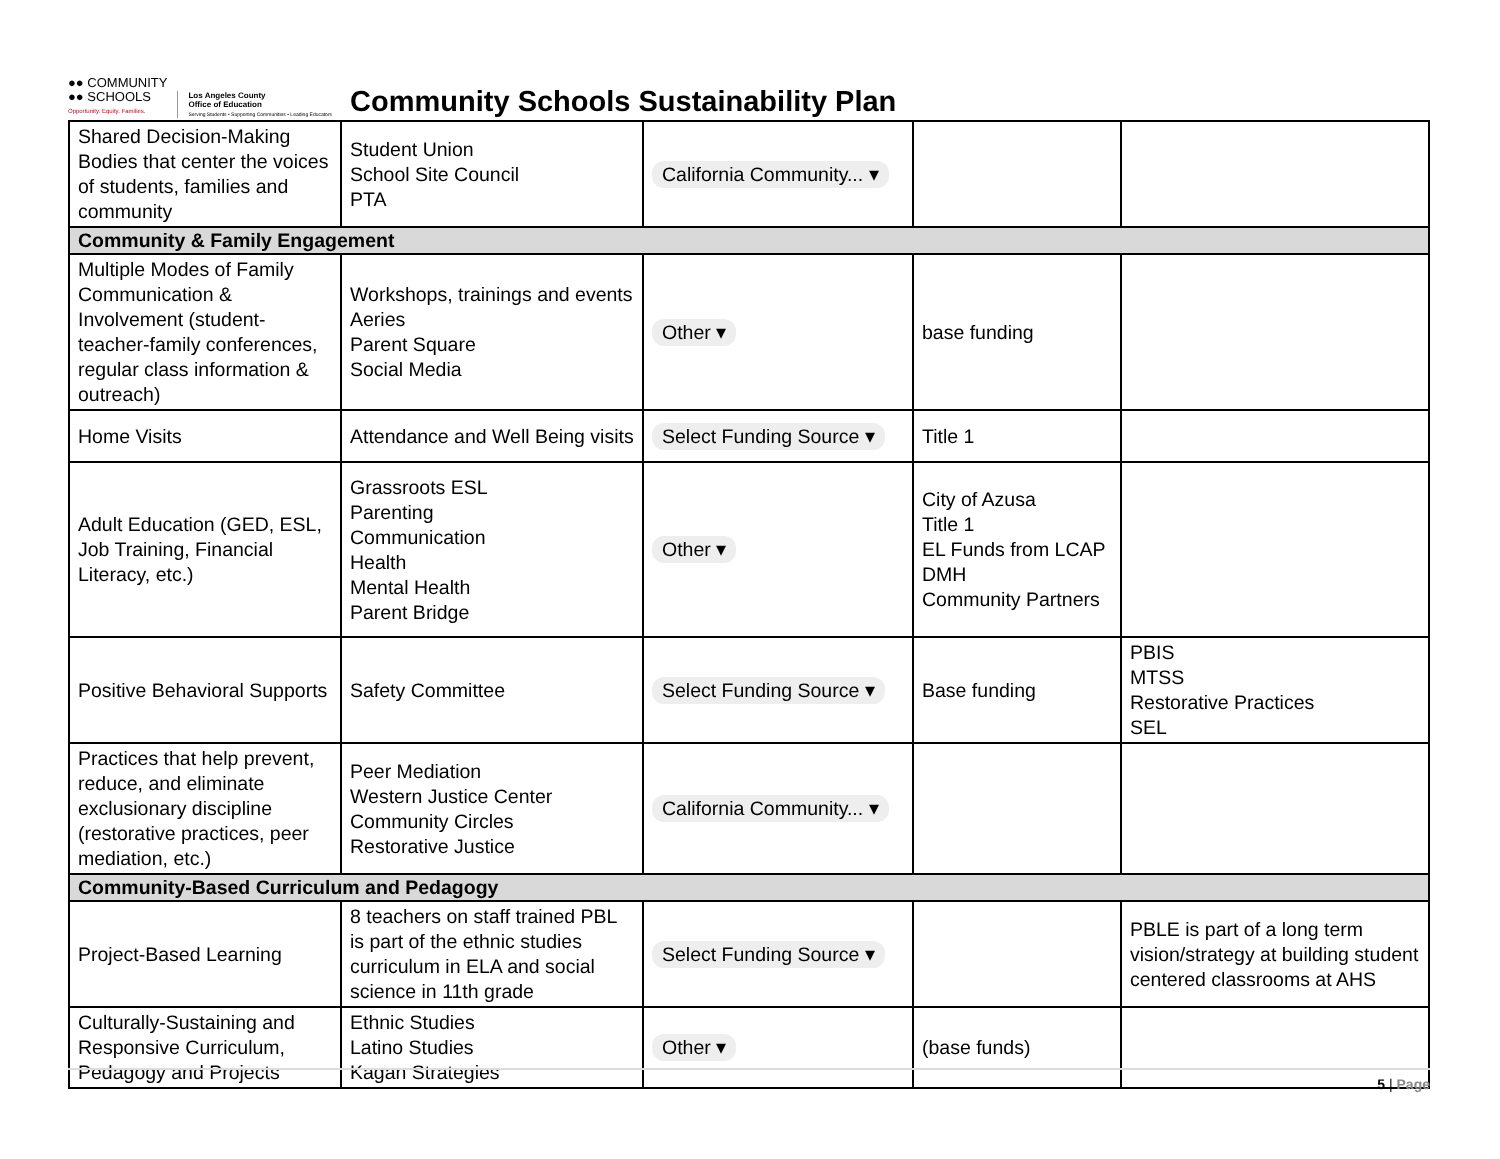●● COMMUNITY
●● SCHOOLS
Opportunity. Equity. Families.
Los Angeles County
Office of Education
Serving Students • Supporting Communities • Leading Educators
Community Schools Sustainability Plan
| Shared Decision-Making Bodies that center the voices of students, families and community | Student Union School Site Council PTA | California Community... ▾ | | |
| Community & Family Engagement | | | | |
| Multiple Modes of Family Communication & Involvement (student-teacher-family conferences, regular class information & outreach) | Workshops, trainings and events Aeries Parent Square Social Media | Other ▾ | base funding | |
| Home Visits | Attendance and Well Being visits | Select Funding Source ▾ | Title 1 | |
| Adult Education (GED, ESL, Job Training, Financial Literacy, etc.) | Grassroots ESL Parenting Communication Health Mental Health Parent Bridge | Other ▾ | City of Azusa Title 1 EL Funds from LCAP DMH Community Partners | |
| Positive Behavioral Supports | Safety Committee | Select Funding Source ▾ | Base funding | PBIS MTSS Restorative Practices SEL |
| Practices that help prevent, reduce, and eliminate exclusionary discipline (restorative practices, peer mediation, etc.) | Peer Mediation Western Justice Center Community Circles Restorative Justice | California Community... ▾ | | |
| Community-Based Curriculum and Pedagogy | | | | |
| Project-Based Learning | 8 teachers on staff trained PBL is part of the ethnic studies curriculum in ELA and social science in 11th grade | Select Funding Source ▾ | | PBLE is part of a long term vision/strategy at building student centered classrooms at AHS |
| Culturally-Sustaining and Responsive Curriculum, Pedagogy and Projects | Ethnic Studies Latino Studies Kagan Strategies | Other ▾ | (base funds) | |
5 | Page